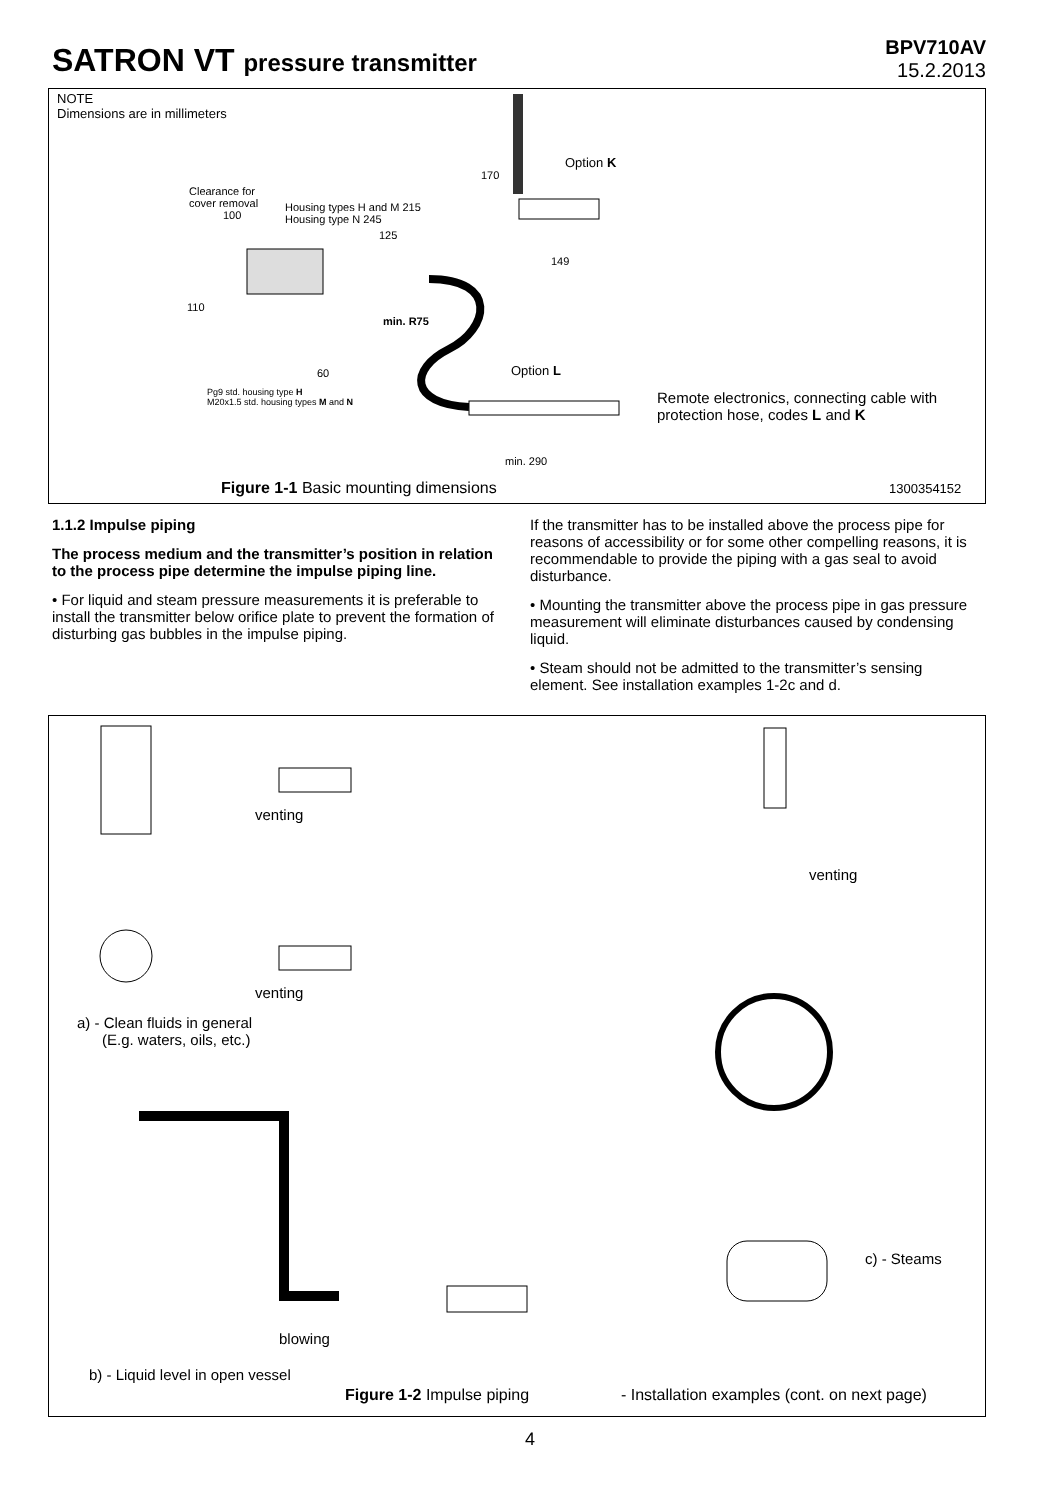SATRON VT pressure transmitter
BPV710AV
15.2.2013
NOTE
Dimensions are in millimeters
Clearance for
cover removal
100
Housing types H and M 215
Housing type N 245
125
149
Option K
170
110
min. R75
60 Option L
Pg9 std. housing type H
M20x1.5 std. housing types M and N
Remote electronics, connecting cable with protection hose, codes L and K
min. 290
Figure 1-1 Basic mounting dimensions
1300354152
1.1.2 Impulse piping
The process medium and the transmitter’s position in relation to the process pipe determine the impulse piping line.
• For liquid and steam pressure measurements it is preferable to install the transmitter below orifice plate to prevent the formation of disturbing gas bubbles in the impulse piping.
If the transmitter has to be installed above the process pipe for reasons of accessibility or for some other compelling reasons, it is recommendable to provide the piping with a gas seal to avoid disturbance.
• Mounting the transmitter above the process pipe in gas pressure measurement will eliminate disturbances caused by condensing liquid.
• Steam should not be admitted to the transmitter’s sensing element. See installation examples 1-2c and d.
venting
venting
venting
a) - Clean fluids in general
(E.g. waters, oils, etc.)
blowing
c) - Steams
b) - Liquid level in open vessel
Figure 1-2 Impulse piping
- Installation examples (cont. on next page)
4